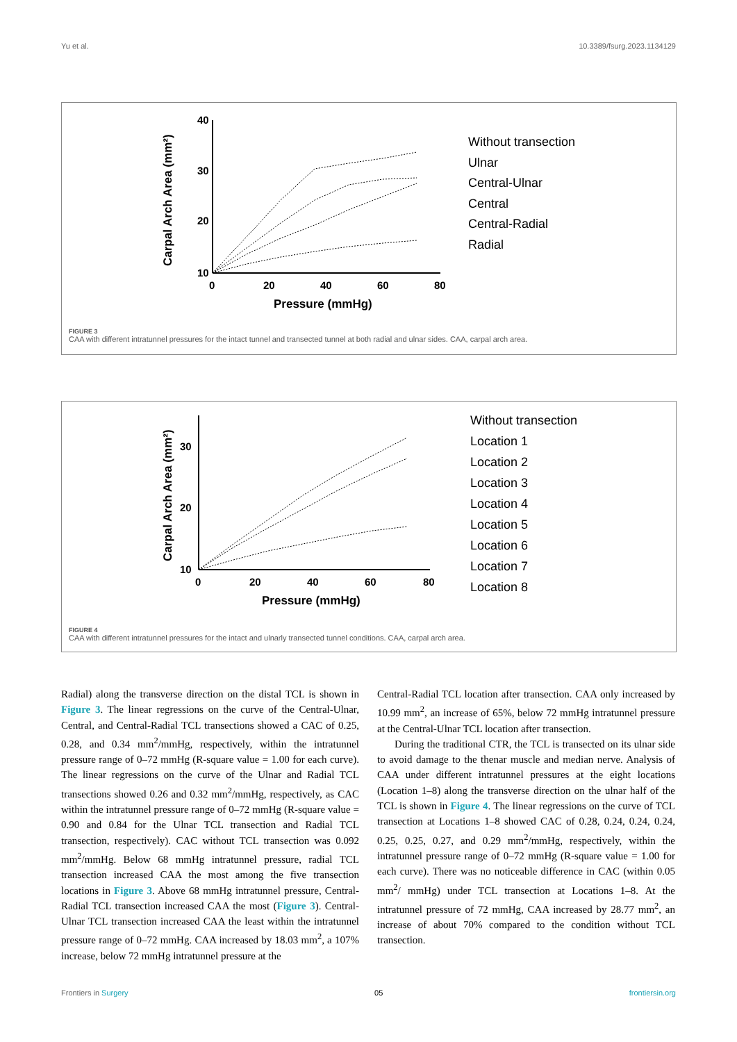Yu et al. 10.3389/fsurg.2023.1134129
40
30
20
10
0
20
40
60
80
Pressure (mmHg)
Carpal Arch Area (mm²)
Without transection
Ulnar
Central-Ulnar
Central
Central-Radial
Radial
FIGURE 3
CAA with different intratunnel pressures for the intact tunnel and transected tunnel at both radial and ulnar sides. CAA, carpal arch area.
30
20
10
0
20
40
60
80
Pressure (mmHg)
Carpal Arch Area (mm²)
Without transection
Location 1
Location 2
Location 3
Location 4
Location 5
Location 6
Location 7
Location 8
FIGURE 4
CAA with different intratunnel pressures for the intact and ulnarly transected tunnel conditions. CAA, carpal arch area.
Radial) along the transverse direction on the distal TCL is shown in Figure 3. The linear regressions on the curve of the Central-Ulnar, Central, and Central-Radial TCL transections showed a CAC of 0.25, 0.28, and 0.34 mm<sup>2</sup>/mmHg, respectively, within the intratunnel pressure range of 0–72 mmHg (R-square value = 1.00 for each curve). The linear regressions on the curve of the Ulnar and Radial TCL transections showed 0.26 and 0.32 mm<sup>2</sup>/mmHg, respectively, as CAC within the intratunnel pressure range of 0–72 mmHg (R-square value = 0.90 and 0.84 for the Ulnar TCL transection and Radial TCL transection, respectively). CAC without TCL transection was 0.092 mm<sup>2</sup>/mmHg. Below 68 mmHg intratunnel pressure, radial TCL transection increased CAA the most among the five transection locations in Figure 3. Above 68 mmHg intratunnel pressure, Central-Radial TCL transection increased CAA the most (Figure 3). Central-Ulnar TCL transection increased CAA the least within the intratunnel pressure range of 0–72 mmHg. CAA increased by 18.03 mm<sup>2</sup>, a 107% increase, below 72 mmHg intratunnel pressure at the
Central-Radial TCL location after transection. CAA only increased by 10.99 mm<sup>2</sup>, an increase of 65%, below 72 mmHg intratunnel pressure at the Central-Ulnar TCL location after transection.
During the traditional CTR, the TCL is transected on its ulnar side to avoid damage to the thenar muscle and median nerve. Analysis of CAA under different intratunnel pressures at the eight locations (Location 1–8) along the transverse direction on the ulnar half of the TCL is shown in Figure 4. The linear regressions on the curve of TCL transection at Locations 1–8 showed CAC of 0.28, 0.24, 0.24, 0.24, 0.25, 0.25, 0.27, and 0.29 mm<sup>2</sup>/mmHg, respectively, within the intratunnel pressure range of 0–72 mmHg (R-square value = 1.00 for each curve). There was no noticeable difference in CAC (within 0.05 mm<sup>2</sup>/ mmHg) under TCL transection at Locations 1–8. At the intratunnel pressure of 72 mmHg, CAA increased by 28.77 mm<sup>2</sup>, an increase of about 70% compared to the condition without TCL transection.
Frontiers in Surgery 05 frontiersin.org